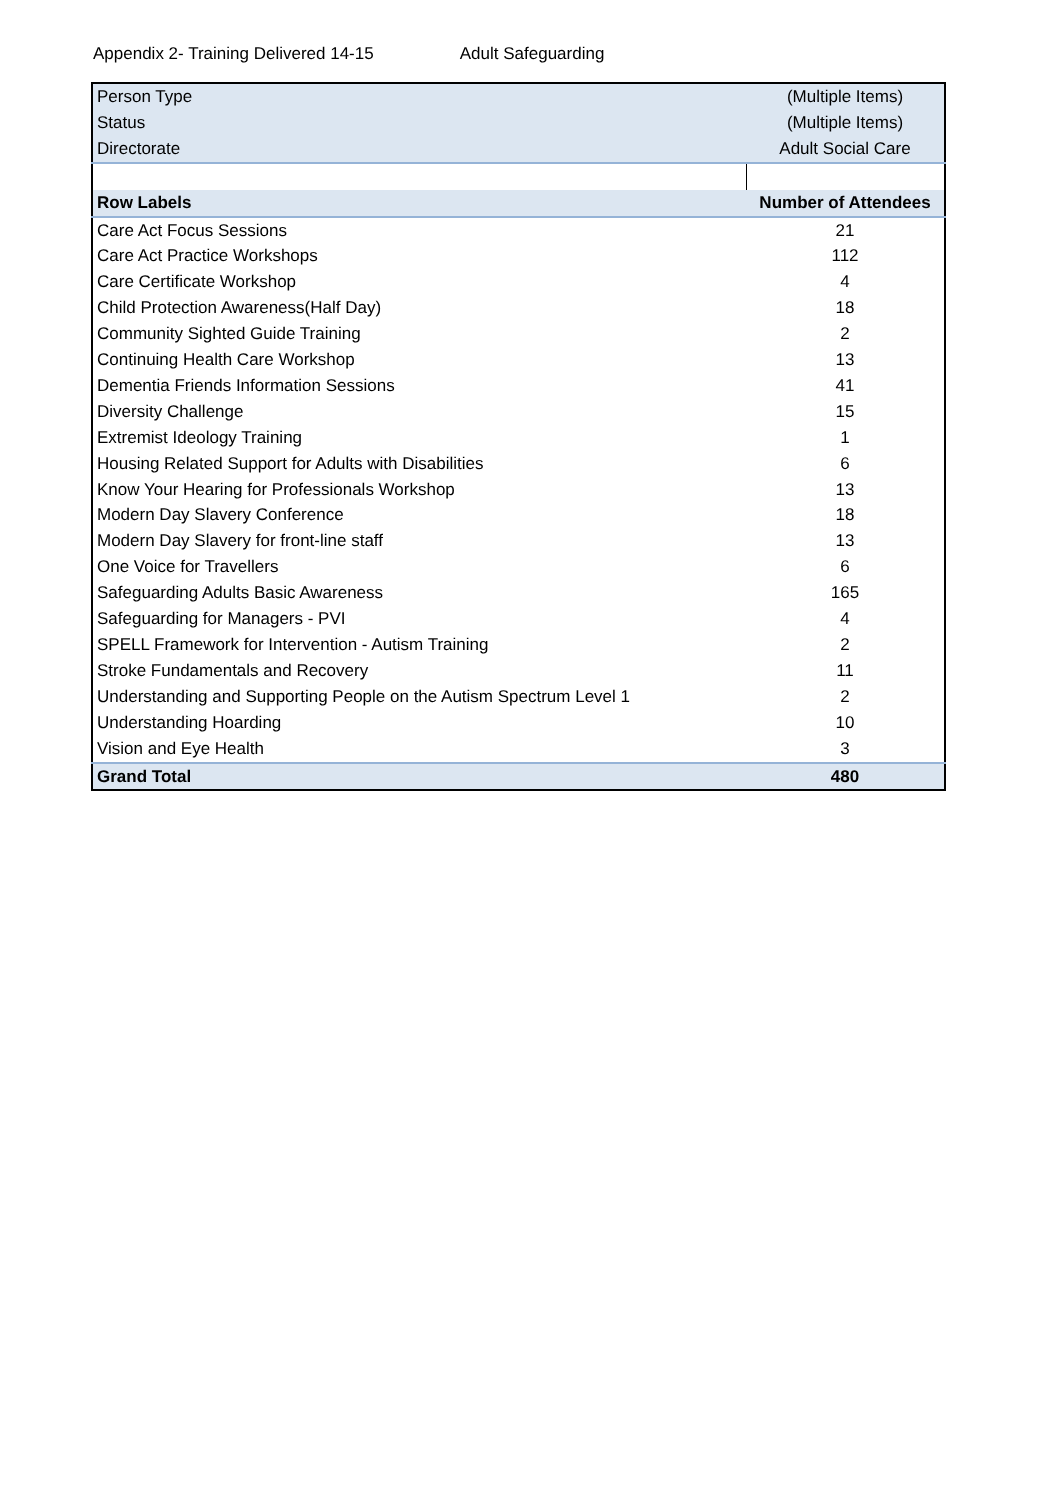Appendix 2- Training Delivered 14-15 Adult Safeguarding
| Person Type | (Multiple Items) |
| Status | (Multiple Items) |
| Directorate | Adult Social Care |
| Row Labels | Number of Attendees |
| Care Act Focus Sessions | 21 |
| Care Act Practice Workshops | 112 |
| Care Certificate Workshop | 4 |
| Child Protection Awareness(Half Day) | 18 |
| Community Sighted Guide Training | 2 |
| Continuing Health Care Workshop | 13 |
| Dementia Friends Information Sessions | 41 |
| Diversity Challenge | 15 |
| Extremist Ideology Training | 1 |
| Housing Related Support for Adults with Disabilities | 6 |
| Know Your Hearing for Professionals Workshop | 13 |
| Modern Day Slavery Conference | 18 |
| Modern Day Slavery for front-line staff | 13 |
| One Voice for Travellers | 6 |
| Safeguarding Adults Basic Awareness | 165 |
| Safeguarding for Managers - PVI | 4 |
| SPELL Framework for Intervention - Autism Training | 2 |
| Stroke Fundamentals and Recovery | 11 |
| Understanding and Supporting People on the Autism Spectrum Level 1 | 2 |
| Understanding Hoarding | 10 |
| Vision and Eye Health | 3 |
| Grand Total | 480 |